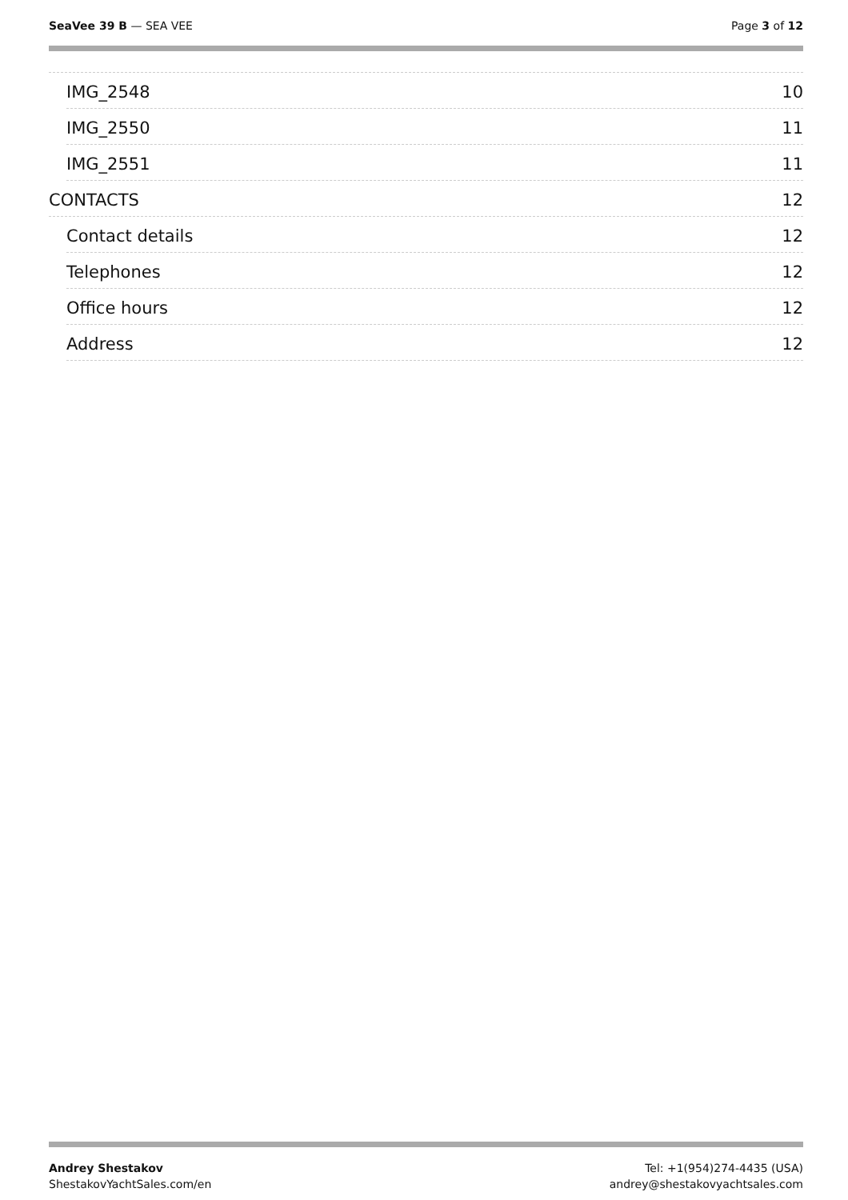SeaVee 39 B — SEA VEE Page 3 of 12
IMG_2548 10
IMG_2550 11
IMG_2551 11
CONTACTS 12
Contact details 12
Telephones 12
Office hours 12
Address 12
Andrey Shestakov
ShestakovYachtSales.com/en
Tel: +1(954)274-4435 (USA)
andrey@shestakovyachtsales.com